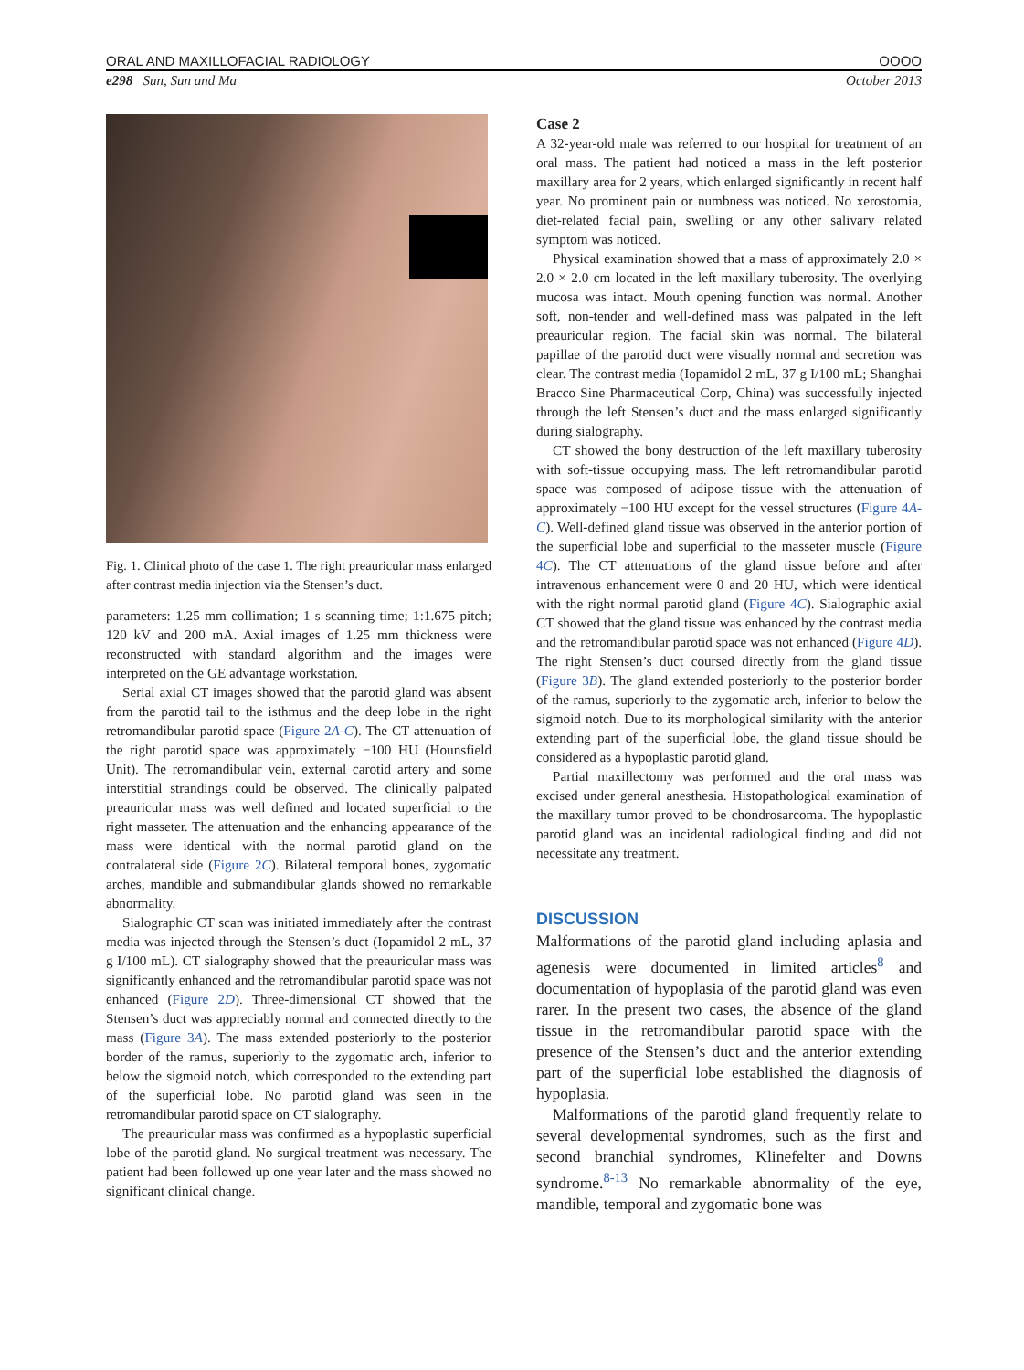ORAL AND MAXILLOFACIAL RADIOLOGY OOOO
e298 Sun, Sun and Ma October 2013
Fig. 1. Clinical photo of the case 1. The right preauricular mass enlarged after contrast media injection via the Stensen’s duct.
parameters: 1.25 mm collimation; 1 s scanning time; 1:1.675 pitch; 120 kV and 200 mA. Axial images of 1.25 mm thickness were reconstructed with standard algorithm and the images were interpreted on the GE advantage workstation.
Serial axial CT images showed that the parotid gland was absent from the parotid tail to the isthmus and the deep lobe in the right retromandibular parotid space (Figure 2A-C). The CT attenuation of the right parotid space was approximately −100 HU (Hounsfield Unit). The retromandibular vein, external carotid artery and some interstitial strandings could be observed. The clinically palpated preauricular mass was well defined and located superficial to the right masseter. The attenuation and the enhancing appearance of the mass were identical with the normal parotid gland on the contralateral side (Figure 2C). Bilateral temporal bones, zygomatic arches, mandible and submandibular glands showed no remarkable abnormality.
Sialographic CT scan was initiated immediately after the contrast media was injected through the Stensen’s duct (Iopamidol 2 mL, 37 g I/100 mL). CT sialography showed that the preauricular mass was significantly enhanced and the retromandibular parotid space was not enhanced (Figure 2D). Three-dimensional CT showed that the Stensen’s duct was appreciably normal and connected directly to the mass (Figure 3A). The mass extended posteriorly to the posterior border of the ramus, superiorly to the zygomatic arch, inferior to below the sigmoid notch, which corresponded to the extending part of the superficial lobe. No parotid gland was seen in the retromandibular parotid space on CT sialography.
The preauricular mass was confirmed as a hypoplastic superficial lobe of the parotid gland. No surgical treatment was necessary. The patient had been followed up one year later and the mass showed no significant clinical change.
Case 2
A 32-year-old male was referred to our hospital for treatment of an oral mass. The patient had noticed a mass in the left posterior maxillary area for 2 years, which enlarged significantly in recent half year. No prominent pain or numbness was noticed. No xerostomia, diet-related facial pain, swelling or any other salivary related symptom was noticed.
Physical examination showed that a mass of approximately 2.0 × 2.0 × 2.0 cm located in the left maxillary tuberosity. The overlying mucosa was intact. Mouth opening function was normal. Another soft, non-tender and well-defined mass was palpated in the left preauricular region. The facial skin was normal. The bilateral papillae of the parotid duct were visually normal and secretion was clear. The contrast media (Iopamidol 2 mL, 37 g I/100 mL; Shanghai Bracco Sine Pharmaceutical Corp, China) was successfully injected through the left Stensen’s duct and the mass enlarged significantly during sialography.
CT showed the bony destruction of the left maxillary tuberosity with soft-tissue occupying mass. The left retromandibular parotid space was composed of adipose tissue with the attenuation of approximately −100 HU except for the vessel structures (Figure 4A-C). Well-defined gland tissue was observed in the anterior portion of the superficial lobe and superficial to the masseter muscle (Figure 4C). The CT attenuations of the gland tissue before and after intravenous enhancement were 0 and 20 HU, which were identical with the right normal parotid gland (Figure 4C). Sialographic axial CT showed that the gland tissue was enhanced by the contrast media and the retromandibular parotid space was not enhanced (Figure 4D). The right Stensen’s duct coursed directly from the gland tissue (Figure 3B). The gland extended posteriorly to the posterior border of the ramus, superiorly to the zygomatic arch, inferior to below the sigmoid notch. Due to its morphological similarity with the anterior extending part of the superficial lobe, the gland tissue should be considered as a hypoplastic parotid gland.
Partial maxillectomy was performed and the oral mass was excised under general anesthesia. Histopathological examination of the maxillary tumor proved to be chondrosarcoma. The hypoplastic parotid gland was an incidental radiological finding and did not necessitate any treatment.
DISCUSSION
Malformations of the parotid gland including aplasia and agenesis were documented in limited articles<sup>8</sup> and documentation of hypoplasia of the parotid gland was even rarer. In the present two cases, the absence of the gland tissue in the retromandibular parotid space with the presence of the Stensen’s duct and the anterior extending part of the superficial lobe established the diagnosis of hypoplasia.
Malformations of the parotid gland frequently relate to several developmental syndromes, such as the first and second branchial syndromes, Klinefelter and Downs syndrome.<sup>8-13</sup> No remarkable abnormality of the eye, mandible, temporal and zygomatic bone was